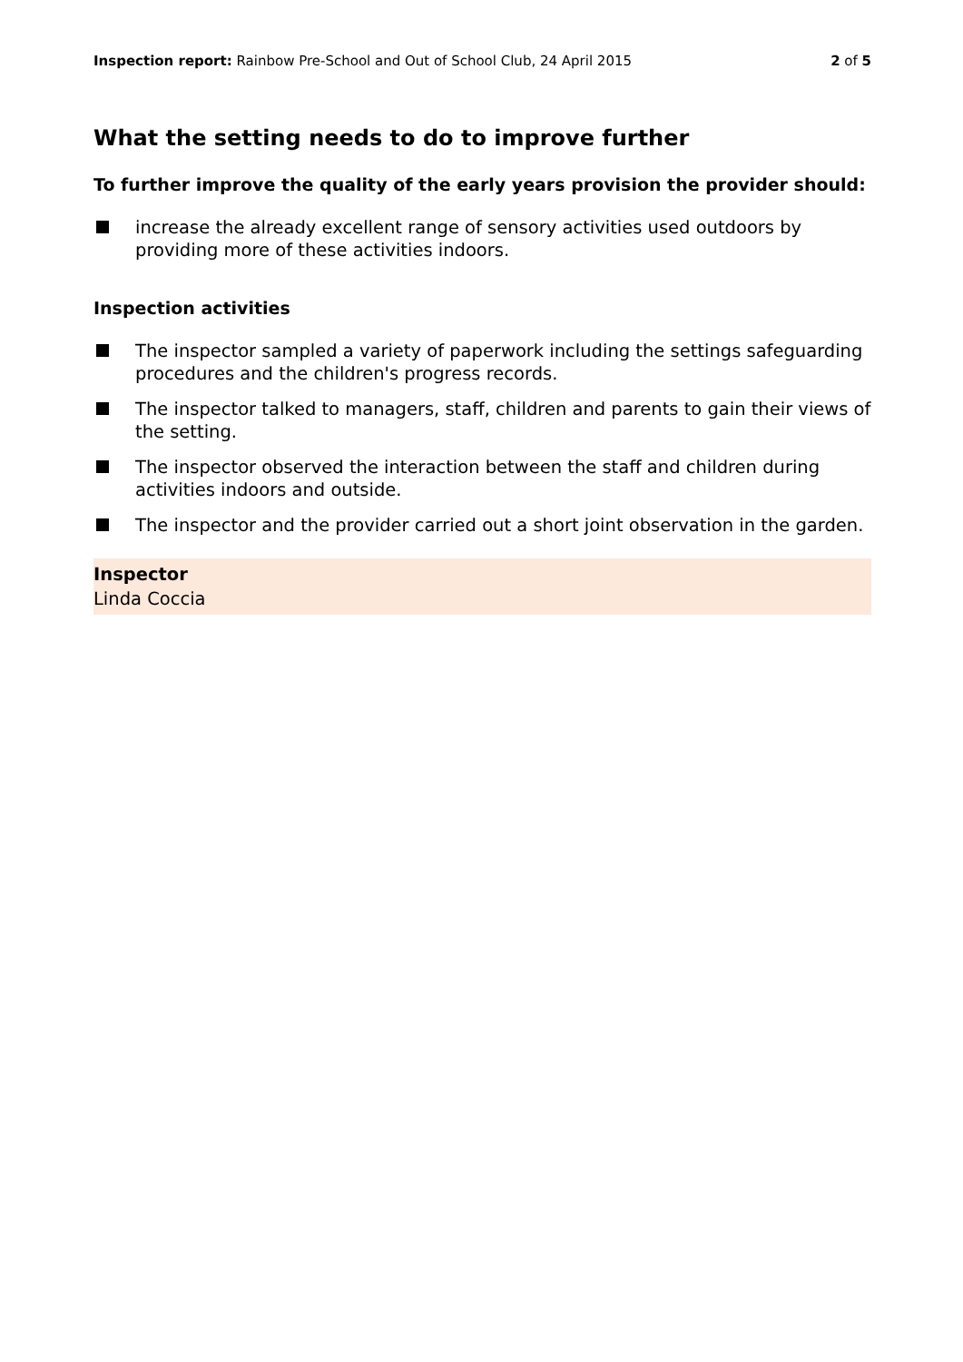Inspection report: Rainbow Pre-School and Out of School Club, 24 April 2015
2 of 5
What the setting needs to do to improve further
To further improve the quality of the early years provision the provider should:
increase the already excellent range of sensory activities used outdoors by providing more of these activities indoors.
Inspection activities
The inspector sampled a variety of paperwork including the settings safeguarding procedures and the children's progress records.
The inspector talked to managers, staff, children and parents to gain their views of the setting.
The inspector observed the interaction between the staff and children during activities indoors and outside.
The inspector and the provider carried out a short joint observation in the garden.
Inspector
Linda Coccia